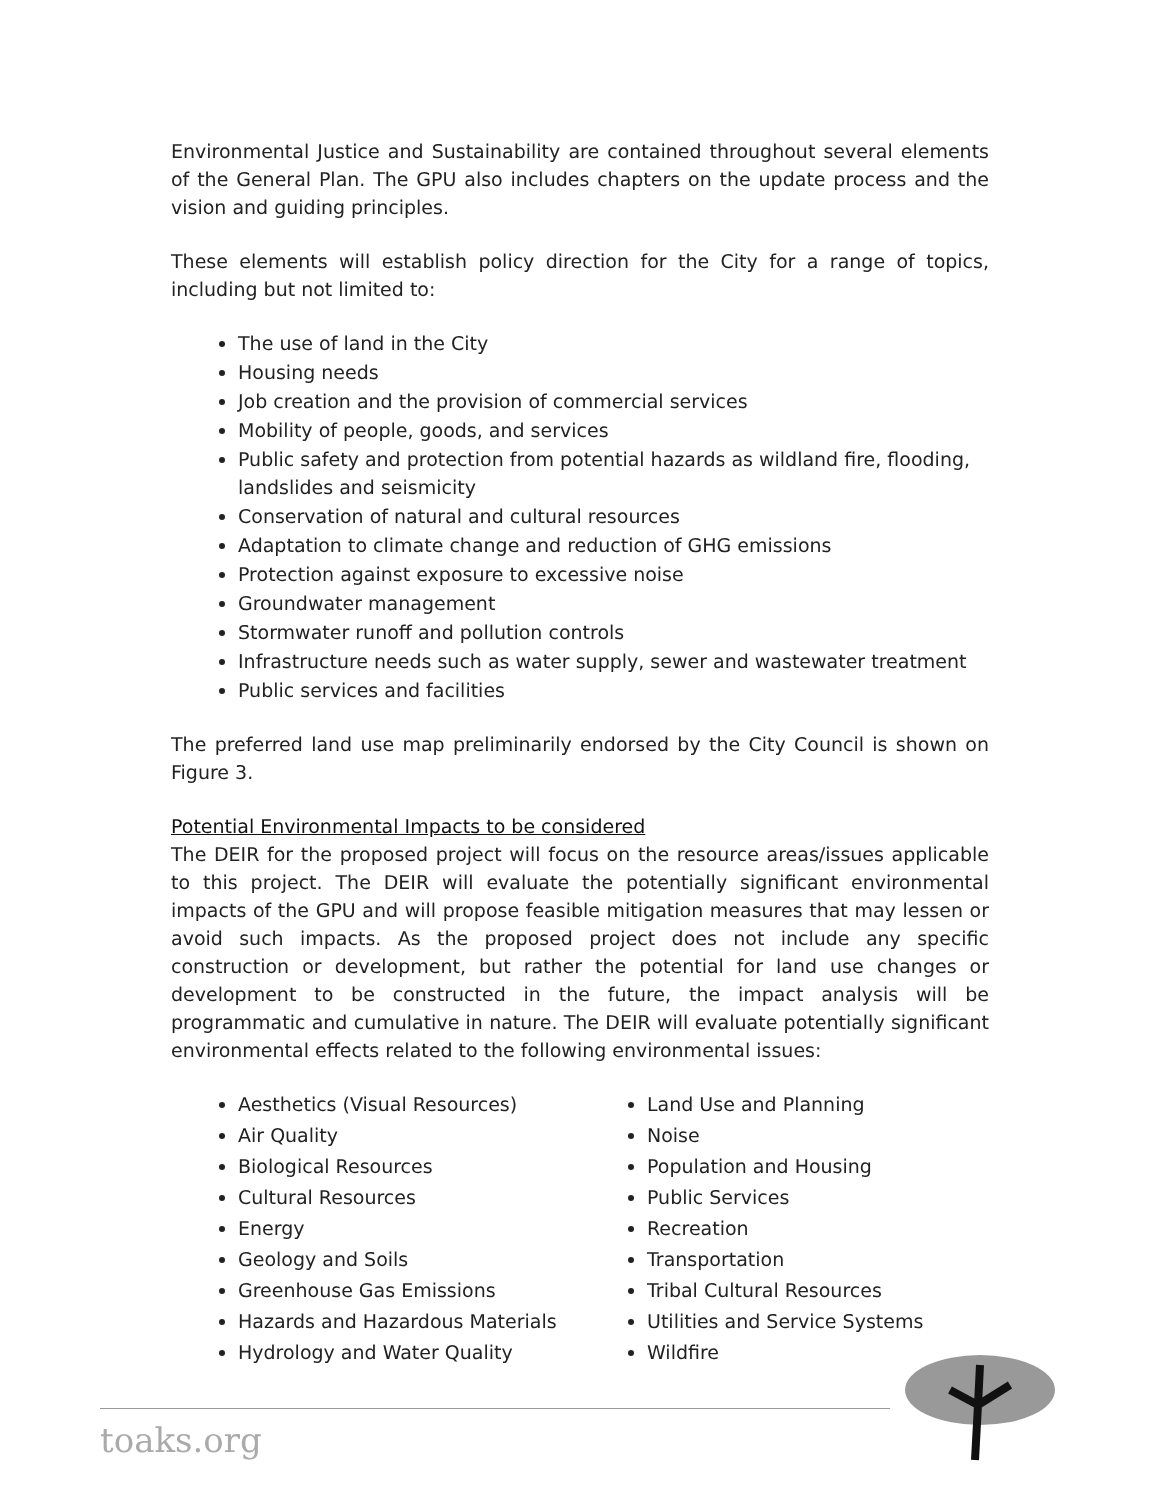Environmental Justice and Sustainability are contained throughout several elements of the General Plan. The GPU also includes chapters on the update process and the vision and guiding principles.
These elements will establish policy direction for the City for a range of topics, including but not limited to:
The use of land in the City
Housing needs
Job creation and the provision of commercial services
Mobility of people, goods, and services
Public safety and protection from potential hazards as wildland fire, flooding, landslides and seismicity
Conservation of natural and cultural resources
Adaptation to climate change and reduction of GHG emissions
Protection against exposure to excessive noise
Groundwater management
Stormwater runoff and pollution controls
Infrastructure needs such as water supply, sewer and wastewater treatment
Public services and facilities
The preferred land use map preliminarily endorsed by the City Council is shown on Figure 3.
Potential Environmental Impacts to be considered
The DEIR for the proposed project will focus on the resource areas/issues applicable to this project. The DEIR will evaluate the potentially significant environmental impacts of the GPU and will propose feasible mitigation measures that may lessen or avoid such impacts. As the proposed project does not include any specific construction or development, but rather the potential for land use changes or development to be constructed in the future, the impact analysis will be programmatic and cumulative in nature. The DEIR will evaluate potentially significant environmental effects related to the following environmental issues:
Aesthetics (Visual Resources)
Air Quality
Biological Resources
Cultural Resources
Energy
Geology and Soils
Greenhouse Gas Emissions
Hazards and Hazardous Materials
Hydrology and Water Quality
Land Use and Planning
Noise
Population and Housing
Public Services
Recreation
Transportation
Tribal Cultural Resources
Utilities and Service Systems
Wildfire
toaks.org